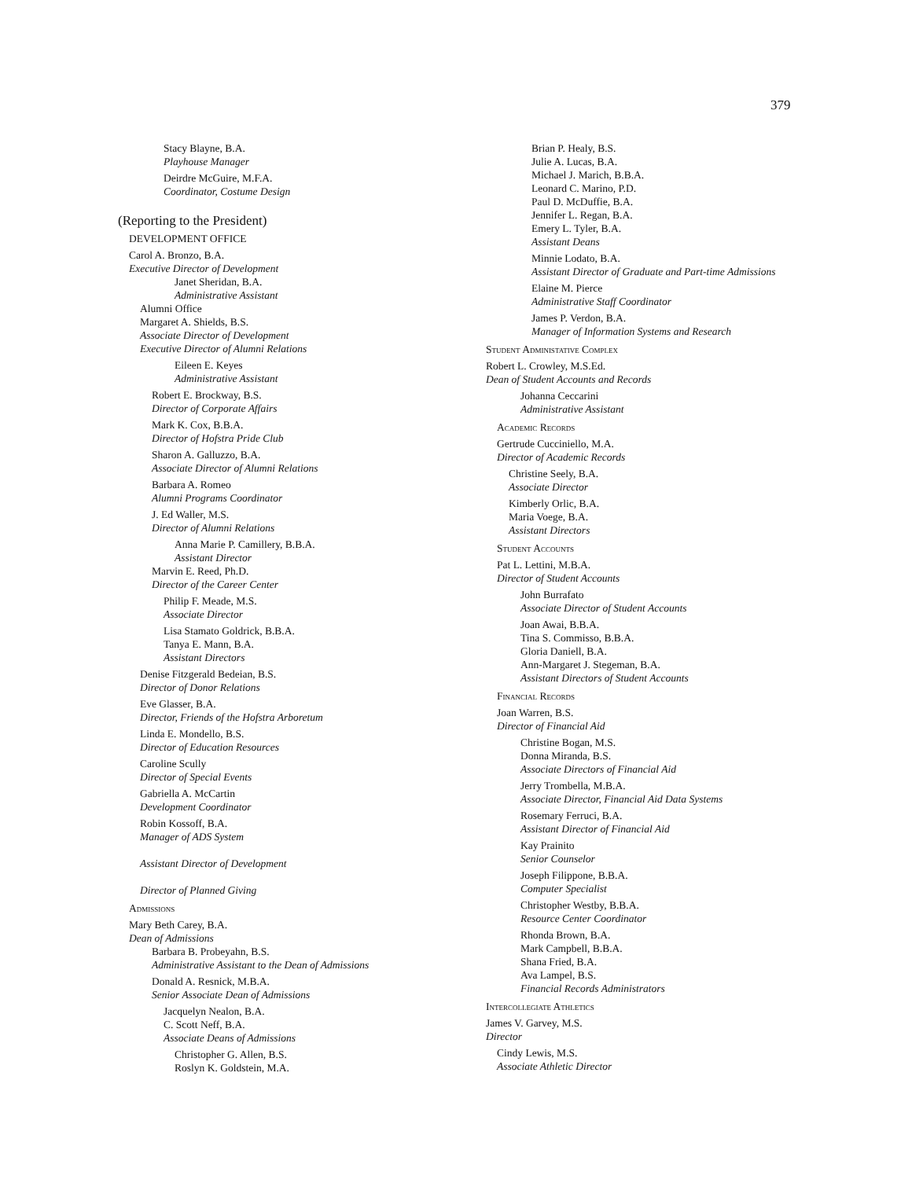379
Stacy Blayne, B.A.
Playhouse Manager
Deirdre McGuire, M.F.A.
Coordinator, Costume Design
(Reporting to the President)
DEVELOPMENT OFFICE
Carol A. Bronzo, B.A.
Executive Director of Development
Janet Sheridan, B.A.
Administrative Assistant
Alumni Office
Margaret A. Shields, B.S.
Associate Director of Development
Executive Director of Alumni Relations
Eileen E. Keyes
Administrative Assistant
Robert E. Brockway, B.S.
Director of Corporate Affairs
Mark K. Cox, B.B.A.
Director of Hofstra Pride Club
Sharon A. Galluzzo, B.A.
Associate Director of Alumni Relations
Barbara A. Romeo
Alumni Programs Coordinator
J. Ed Waller, M.S.
Director of Alumni Relations
Anna Marie P. Camillery, B.B.A.
Assistant Director
Marvin E. Reed, Ph.D.
Director of the Career Center
Philip F. Meade, M.S.
Associate Director
Lisa Stamato Goldrick, B.B.A.
Tanya E. Mann, B.A.
Assistant Directors
Denise Fitzgerald Bedeian, B.S.
Director of Donor Relations
Eve Glasser, B.A.
Director, Friends of the Hofstra Arboretum
Linda E. Mondello, B.S.
Director of Education Resources
Caroline Scully
Director of Special Events
Gabriella A. McCartin
Development Coordinator
Robin Kossoff, B.A.
Manager of ADS System
Assistant Director of Development
Director of Planned Giving
Admissions
Mary Beth Carey, B.A.
Dean of Admissions
Barbara B. Probeyahn, B.S.
Administrative Assistant to the Dean of Admissions
Donald A. Resnick, M.B.A.
Senior Associate Dean of Admissions
Jacquelyn Nealon, B.A.
C. Scott Neff, B.A.
Associate Deans of Admissions
Christopher G. Allen, B.S.
Roslyn K. Goldstein, M.A.
Brian P. Healy, B.S.
Julie A. Lucas, B.A.
Michael J. Marich, B.B.A.
Leonard C. Marino, P.D.
Paul D. McDuffie, B.A.
Jennifer L. Regan, B.A.
Emery L. Tyler, B.A.
Assistant Deans
Minnie Lodato, B.A.
Assistant Director of Graduate and Part-time Admissions
Elaine M. Pierce
Administrative Staff Coordinator
James P. Verdon, B.A.
Manager of Information Systems and Research
Student Administative Complex
Robert L. Crowley, M.S.Ed.
Dean of Student Accounts and Records
Johanna Ceccarini
Administrative Assistant
Academic Records
Gertrude Cucciniello, M.A.
Director of Academic Records
Christine Seely, B.A.
Associate Director
Kimberly Orlic, B.A.
Maria Voege, B.A.
Assistant Directors
Student Accounts
Pat L. Lettini, M.B.A.
Director of Student Accounts
John Burrafato
Associate Director of Student Accounts
Joan Awai, B.B.A.
Tina S. Commisso, B.B.A.
Gloria Daniell, B.A.
Ann-Margaret J. Stegeman, B.A.
Assistant Directors of Student Accounts
Financial Records
Joan Warren, B.S.
Director of Financial Aid
Christine Bogan, M.S.
Donna Miranda, B.S.
Associate Directors of Financial Aid
Jerry Trombella, M.B.A.
Associate Director, Financial Aid Data Systems
Rosemary Ferruci, B.A.
Assistant Director of Financial Aid
Kay Prainito
Senior Counselor
Joseph Filippone, B.B.A.
Computer Specialist
Christopher Westby, B.B.A.
Resource Center Coordinator
Rhonda Brown, B.A.
Mark Campbell, B.B.A.
Shana Fried, B.A.
Ava Lampel, B.S.
Financial Records Administrators
Intercollegiate Athletics
James V. Garvey, M.S.
Director
Cindy Lewis, M.S.
Associate Athletic Director